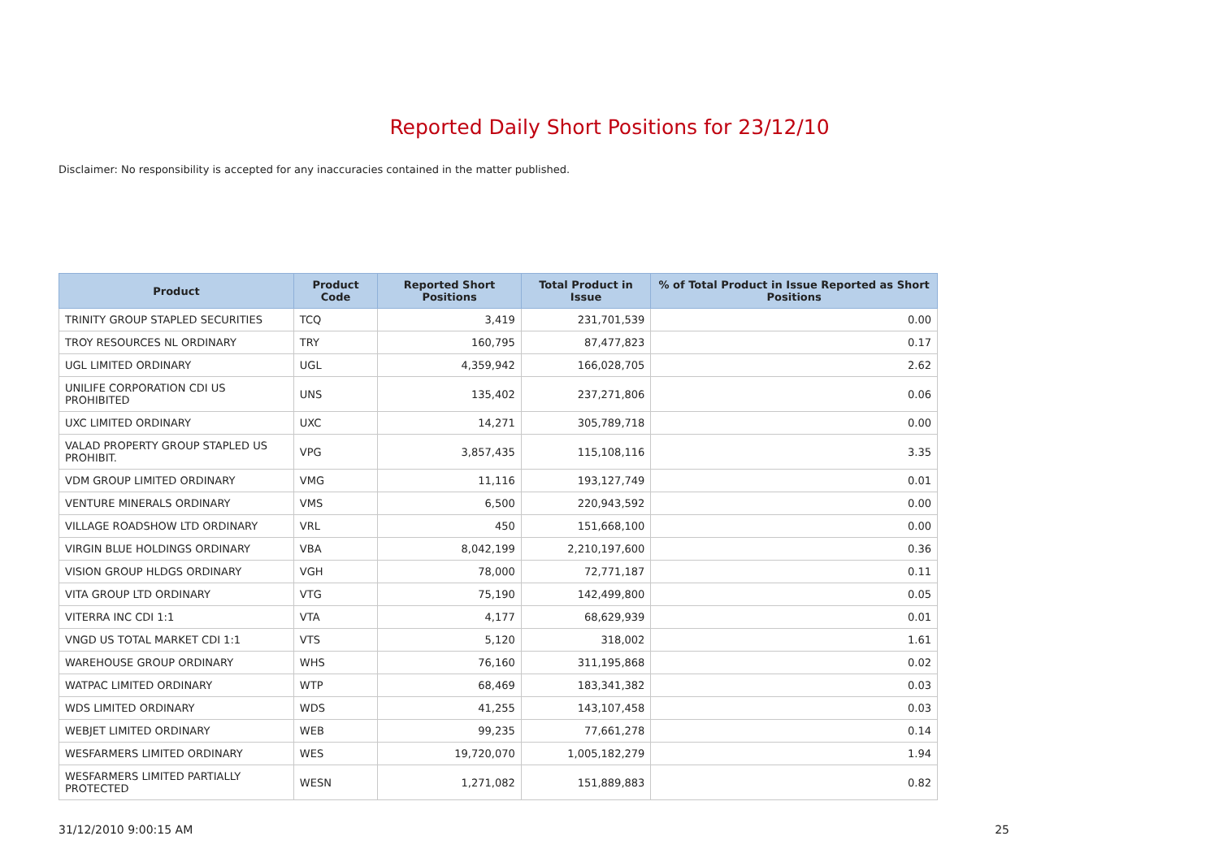Reported Daily Short Positions for 23/12/10
Disclaimer: No responsibility is accepted for any inaccuracies contained in the matter published.
| Product | Product Code | Reported Short Positions | Total Product in Issue | % of Total Product in Issue Reported as Short Positions |
| --- | --- | --- | --- | --- |
| TRINITY GROUP STAPLED SECURITIES | TCQ | 3,419 | 231,701,539 | 0.00 |
| TROY RESOURCES NL ORDINARY | TRY | 160,795 | 87,477,823 | 0.17 |
| UGL LIMITED ORDINARY | UGL | 4,359,942 | 166,028,705 | 2.62 |
| UNILIFE CORPORATION CDI US PROHIBITED | UNS | 135,402 | 237,271,806 | 0.06 |
| UXC LIMITED ORDINARY | UXC | 14,271 | 305,789,718 | 0.00 |
| VALAD PROPERTY GROUP STAPLED US PROHIBIT. | VPG | 3,857,435 | 115,108,116 | 3.35 |
| VDM GROUP LIMITED ORDINARY | VMG | 11,116 | 193,127,749 | 0.01 |
| VENTURE MINERALS ORDINARY | VMS | 6,500 | 220,943,592 | 0.00 |
| VILLAGE ROADSHOW LTD ORDINARY | VRL | 450 | 151,668,100 | 0.00 |
| VIRGIN BLUE HOLDINGS ORDINARY | VBA | 8,042,199 | 2,210,197,600 | 0.36 |
| VISION GROUP HLDGS ORDINARY | VGH | 78,000 | 72,771,187 | 0.11 |
| VITA GROUP LTD ORDINARY | VTG | 75,190 | 142,499,800 | 0.05 |
| VITERRA INC CDI 1:1 | VTA | 4,177 | 68,629,939 | 0.01 |
| VNGD US TOTAL MARKET CDI 1:1 | VTS | 5,120 | 318,002 | 1.61 |
| WAREHOUSE GROUP ORDINARY | WHS | 76,160 | 311,195,868 | 0.02 |
| WATPAC LIMITED ORDINARY | WTP | 68,469 | 183,341,382 | 0.03 |
| WDS LIMITED ORDINARY | WDS | 41,255 | 143,107,458 | 0.03 |
| WEBJET LIMITED ORDINARY | WEB | 99,235 | 77,661,278 | 0.14 |
| WESFARMERS LIMITED ORDINARY | WES | 19,720,070 | 1,005,182,279 | 1.94 |
| WESFARMERS LIMITED PARTIALLY PROTECTED | WESN | 1,271,082 | 151,889,883 | 0.82 |
31/12/2010 9:00:15 AM 25